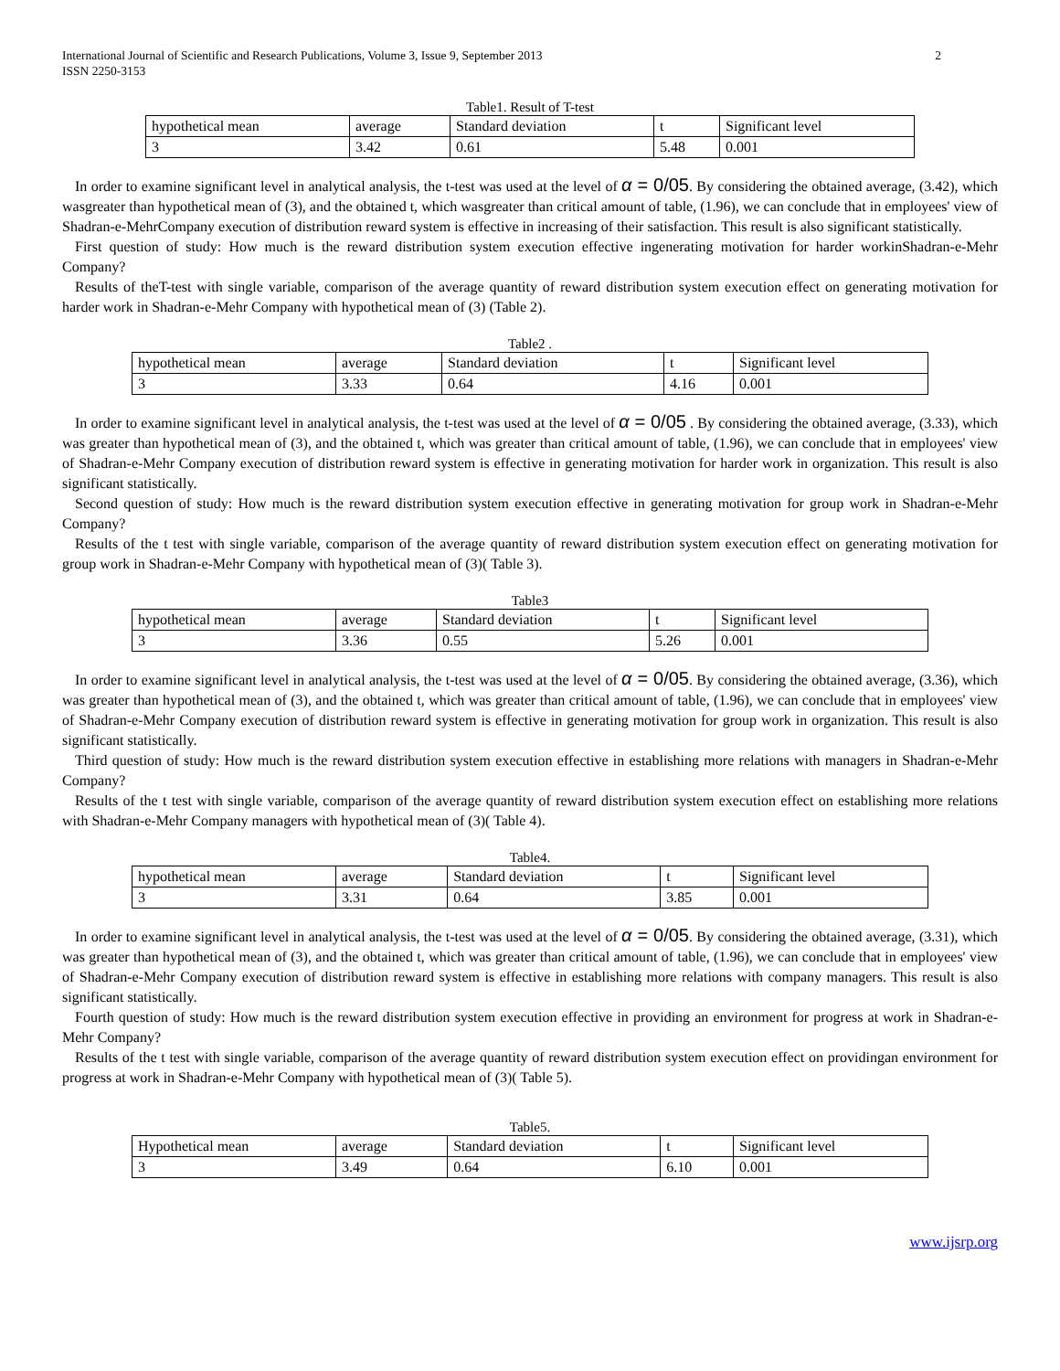International Journal of Scientific and Research Publications, Volume 3, Issue 9, September 2013
ISSN 2250-3153
2
Table1. Result of T-test
| hypothetical mean | average | Standard deviation | t | Significant level |
| 3 | 3.42 | 0.61 | 5.48 | 0.001 |
In order to examine significant level in analytical analysis, the t-test was used at the level of α = 0/05. By considering the obtained average, (3.42), which wasgreater than hypothetical mean of (3), and the obtained t, which wasgreater than critical amount of table, (1.96), we can conclude that in employees' view of Shadran-e-MehrCompany execution of distribution reward system is effective in increasing of their satisfaction. This result is also significant statistically.
First question of study: How much is the reward distribution system execution effective ingenerating motivation for harder workinShadran-e-Mehr Company?
Results of theT-test with single variable, comparison of the average quantity of reward distribution system execution effect on generating motivation for harder work in Shadran-e-Mehr Company with hypothetical mean of (3) (Table 2).
Table2 .
| hypothetical mean | average | Standard deviation | t | Significant level |
| 3 | 3.33 | 0.64 | 4.16 | 0.001 |
In order to examine significant level in analytical analysis, the t-test was used at the level of α = 0/05 . By considering the obtained average, (3.33), which was greater than hypothetical mean of (3), and the obtained t, which was greater than critical amount of table, (1.96), we can conclude that in employees' view of Shadran-e-Mehr Company execution of distribution reward system is effective in generating motivation for harder work in organization. This result is also significant statistically.
Second question of study: How much is the reward distribution system execution effective in generating motivation for group work in Shadran-e-Mehr Company?
Results of the t test with single variable, comparison of the average quantity of reward distribution system execution effect on generating motivation for group work in Shadran-e-Mehr Company with hypothetical mean of (3)( Table 3).
Table3
| hypothetical mean | average | Standard deviation | t | Significant level |
| 3 | 3.36 | 0.55 | 5.26 | 0.001 |
In order to examine significant level in analytical analysis, the t-test was used at the level of α = 0/05. By considering the obtained average, (3.36), which was greater than hypothetical mean of (3), and the obtained t, which was greater than critical amount of table, (1.96), we can conclude that in employees' view of Shadran-e-Mehr Company execution of distribution reward system is effective in generating motivation for group work in organization. This result is also significant statistically.
Third question of study: How much is the reward distribution system execution effective in establishing more relations with managers in Shadran-e-Mehr Company?
Results of the t test with single variable, comparison of the average quantity of reward distribution system execution effect on establishing more relations with Shadran-e-Mehr Company managers with hypothetical mean of (3)( Table 4).
Table4.
| hypothetical mean | average | Standard deviation | t | Significant level |
| 3 | 3.31 | 0.64 | 3.85 | 0.001 |
In order to examine significant level in analytical analysis, the t-test was used at the level of α = 0/05. By considering the obtained average, (3.31), which was greater than hypothetical mean of (3), and the obtained t, which was greater than critical amount of table, (1.96), we can conclude that in employees' view of Shadran-e-Mehr Company execution of distribution reward system is effective in establishing more relations with company managers. This result is also significant statistically.
Fourth question of study: How much is the reward distribution system execution effective in providing an environment for progress at work in Shadran-e-Mehr Company?
Results of the t test with single variable, comparison of the average quantity of reward distribution system execution effect on providingan environment for progress at work in Shadran-e-Mehr Company with hypothetical mean of (3)( Table 5).
Table5.
| Hypothetical mean | average | Standard deviation | t | Significant level |
| 3 | 3.49 | 0.64 | 6.10 | 0.001 |
www.ijsrp.org